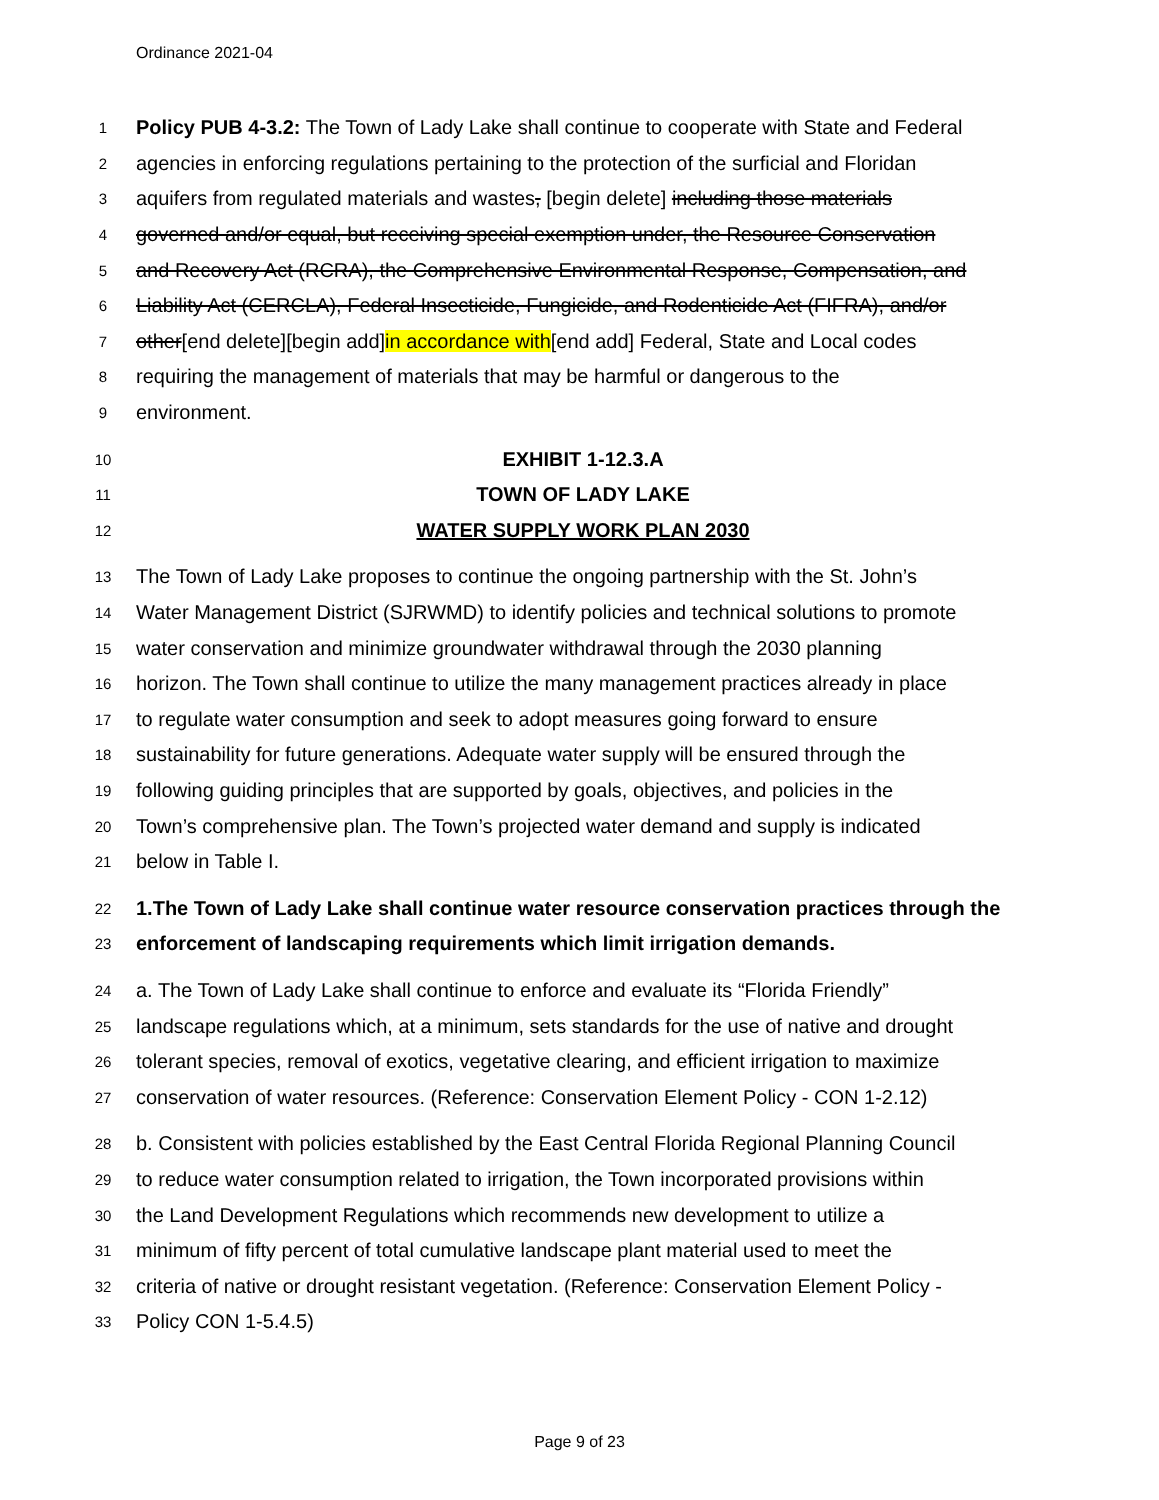Ordinance 2021-04
1 Policy PUB 4-3.2: The Town of Lady Lake shall continue to cooperate with State and Federal
2 agencies in enforcing regulations pertaining to the protection of the surficial and Floridan
3 aquifers from regulated materials and wastes, [begin delete] including those materials
4 governed and/or equal, but receiving special exemption under, the Resource Conservation
5 and Recovery Act (RCRA), the Comprehensive Environmental Response, Compensation, and
6 Liability Act (CERCLA), Federal Insecticide, Fungicide, and Rodenticide Act (FIFRA), and/or
7 other[end delete][begin add]in accordance with[end add] Federal, State and Local codes
8 requiring the management of materials that may be harmful or dangerous to the
9 environment.
10 EXHIBIT 1-12.3.A
11 TOWN OF LADY LAKE
12 WATER SUPPLY WORK PLAN 2030
13 The Town of Lady Lake proposes to continue the ongoing partnership with the St. John’s
14 Water Management District (SJRWMD) to identify policies and technical solutions to promote
15 water conservation and minimize groundwater withdrawal through the 2030 planning
16 horizon. The Town shall continue to utilize the many management practices already in place
17 to regulate water consumption and seek to adopt measures going forward to ensure
18 sustainability for future generations. Adequate water supply will be ensured through the
19 following guiding principles that are supported by goals, objectives, and policies in the
20 Town’s comprehensive plan. The Town’s projected water demand and supply is indicated
21 below in Table I.
22 1.The Town of Lady Lake shall continue water resource conservation practices through the
23 enforcement of landscaping requirements which limit irrigation demands.
24 a. The Town of Lady Lake shall continue to enforce and evaluate its “Florida Friendly”
25 landscape regulations which, at a minimum, sets standards for the use of native and drought
26 tolerant species, removal of exotics, vegetative clearing, and efficient irrigation to maximize
27 conservation of water resources. (Reference: Conservation Element Policy - CON 1-2.12)
28 b. Consistent with policies established by the East Central Florida Regional Planning Council
29 to reduce water consumption related to irrigation, the Town incorporated provisions within
30 the Land Development Regulations which recommends new development to utilize a
31 minimum of fifty percent of total cumulative landscape plant material used to meet the
32 criteria of native or drought resistant vegetation. (Reference: Conservation Element Policy -
33 Policy CON 1-5.4.5)
Page 9 of 23